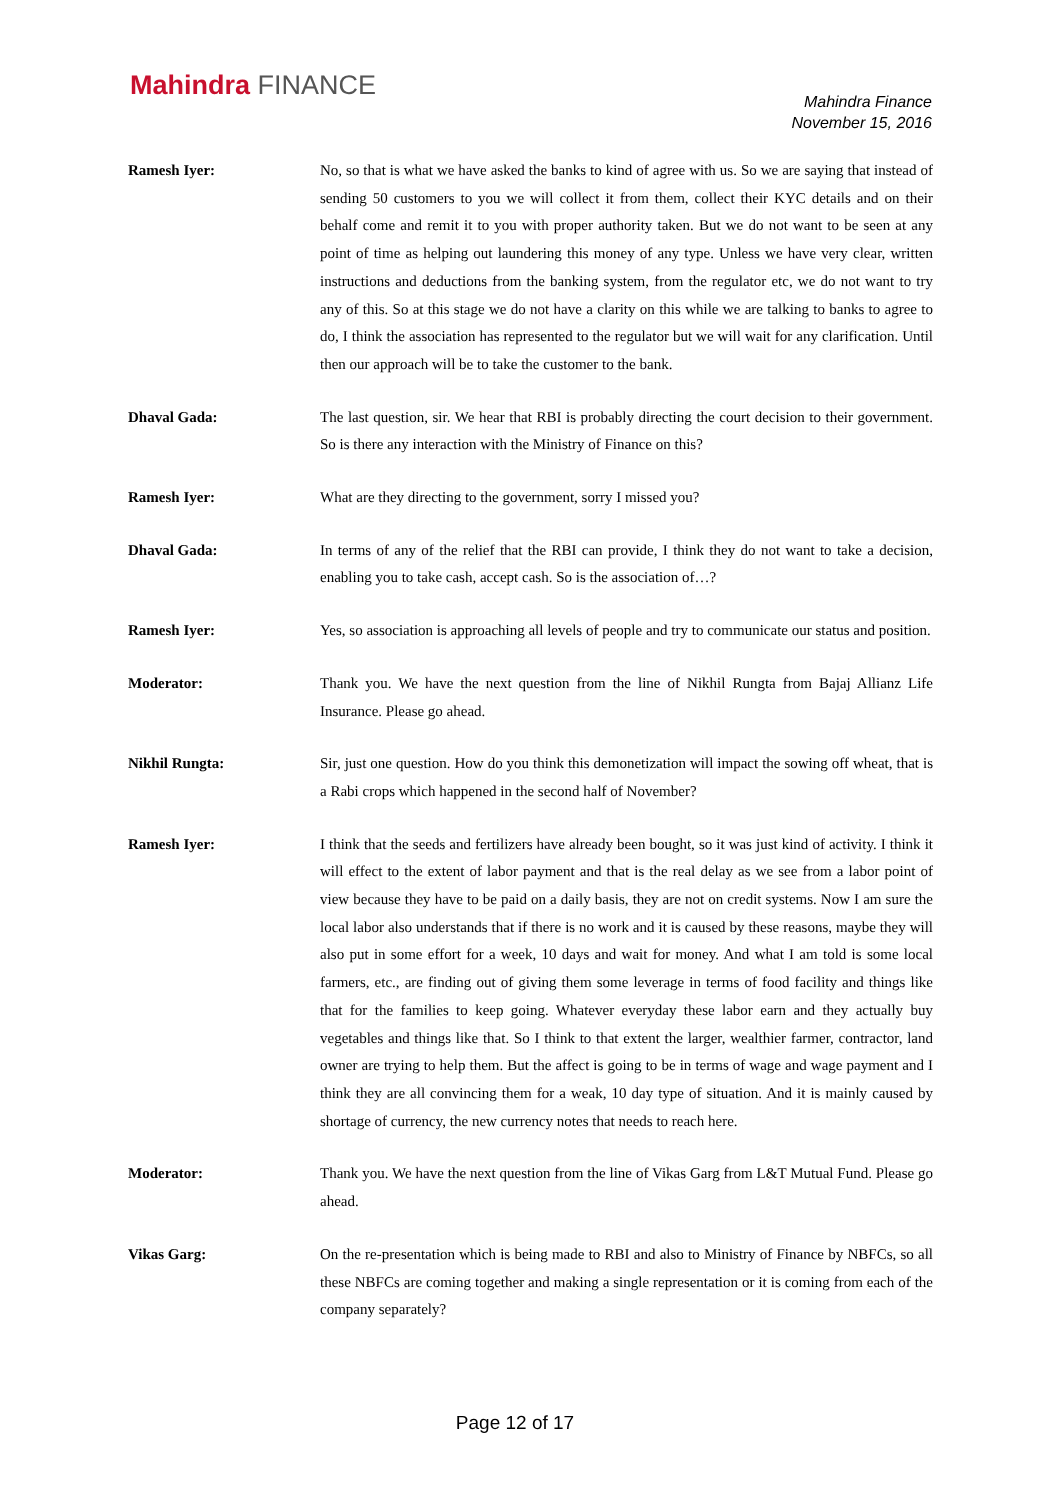Mahindra FINANCE
Mahindra Finance
November 15, 2016
Ramesh Iyer: No, so that is what we have asked the banks to kind of agree with us. So we are saying that instead of sending 50 customers to you we will collect it from them, collect their KYC details and on their behalf come and remit it to you with proper authority taken. But we do not want to be seen at any point of time as helping out laundering this money of any type. Unless we have very clear, written instructions and deductions from the banking system, from the regulator etc, we do not want to try any of this. So at this stage we do not have a clarity on this while we are talking to banks to agree to do, I think the association has represented to the regulator but we will wait for any clarification. Until then our approach will be to take the customer to the bank.
Dhaval Gada: The last question, sir. We hear that RBI is probably directing the court decision to their government. So is there any interaction with the Ministry of Finance on this?
Ramesh Iyer: What are they directing to the government, sorry I missed you?
Dhaval Gada: In terms of any of the relief that the RBI can provide, I think they do not want to take a decision, enabling you to take cash, accept cash. So is the association of…?
Ramesh Iyer: Yes, so association is approaching all levels of people and try to communicate our status and position.
Moderator: Thank you. We have the next question from the line of Nikhil Rungta from Bajaj Allianz Life Insurance. Please go ahead.
Nikhil Rungta: Sir, just one question. How do you think this demonetization will impact the sowing off wheat, that is a Rabi crops which happened in the second half of November?
Ramesh Iyer: I think that the seeds and fertilizers have already been bought, so it was just kind of activity. I think it will effect to the extent of labor payment and that is the real delay as we see from a labor point of view because they have to be paid on a daily basis, they are not on credit systems. Now I am sure the local labor also understands that if there is no work and it is caused by these reasons, maybe they will also put in some effort for a week, 10 days and wait for money. And what I am told is some local farmers, etc., are finding out of giving them some leverage in terms of food facility and things like that for the families to keep going. Whatever everyday these labor earn and they actually buy vegetables and things like that. So I think to that extent the larger, wealthier farmer, contractor, land owner are trying to help them. But the affect is going to be in terms of wage and wage payment and I think they are all convincing them for a weak, 10 day type of situation. And it is mainly caused by shortage of currency, the new currency notes that needs to reach here.
Moderator: Thank you. We have the next question from the line of Vikas Garg from L&T Mutual Fund. Please go ahead.
Vikas Garg: On the re-presentation which is being made to RBI and also to Ministry of Finance by NBFCs, so all these NBFCs are coming together and making a single representation or it is coming from each of the company separately?
Page 12 of 17